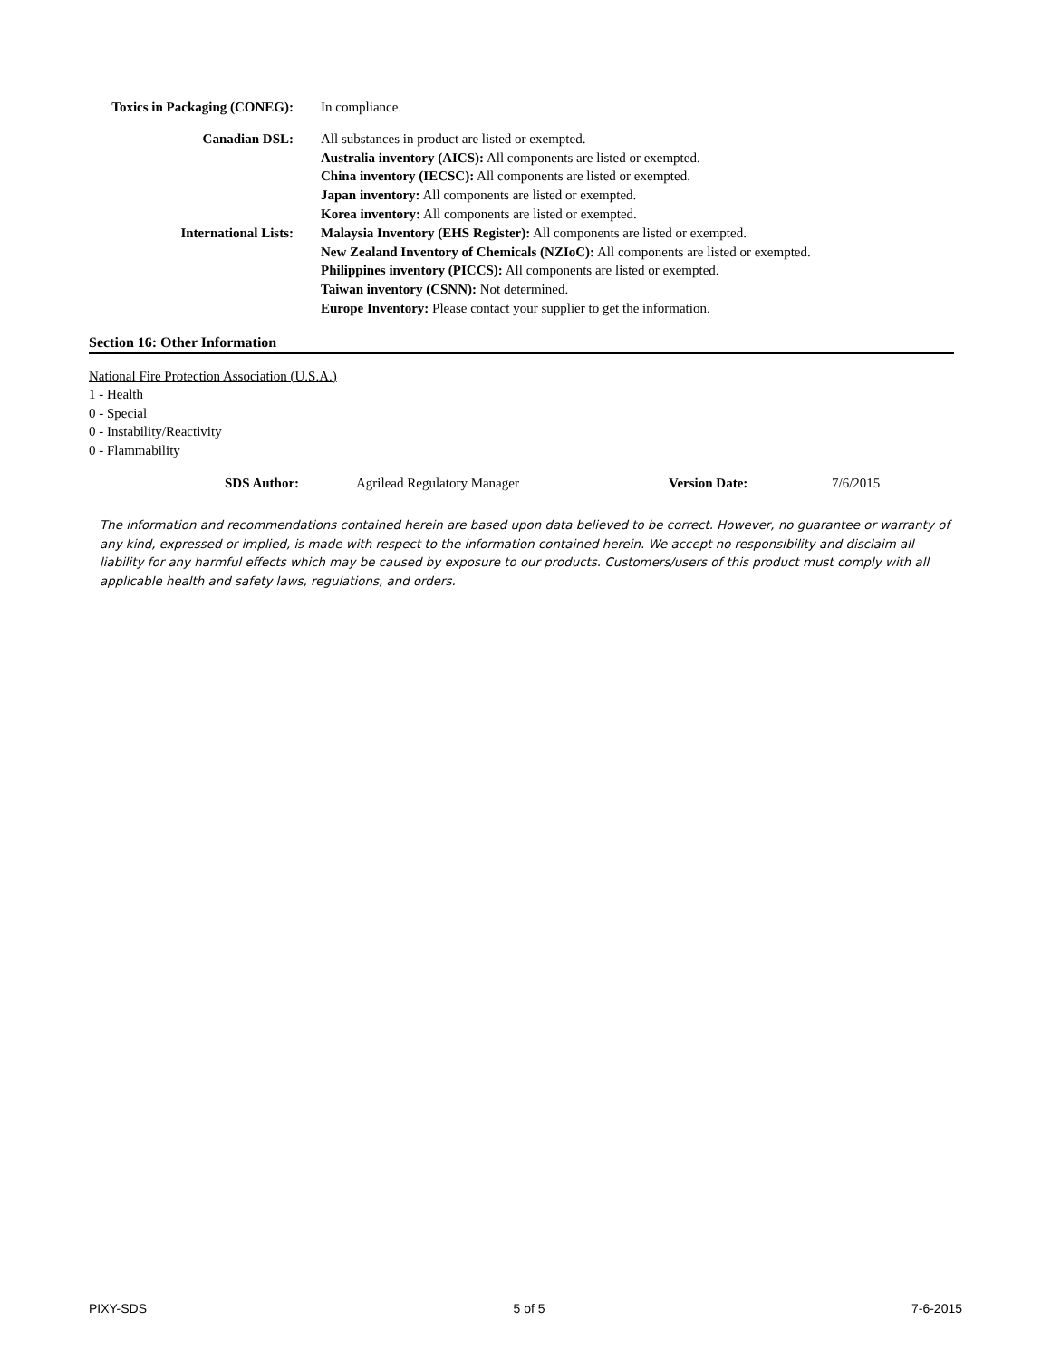| Toxics in Packaging (CONEG): | In compliance. |
| Canadian DSL: | All substances in product are listed or exempted. |
| International Lists: | Australia inventory (AICS): All components are listed or exempted. |
| | China inventory (IECSC): All components are listed or exempted. |
| | Japan inventory: All components are listed or exempted. |
| | Korea inventory: All components are listed or exempted. |
| | Malaysia Inventory (EHS Register): All components are listed or exempted. |
| | New Zealand Inventory of Chemicals (NZIoC): All components are listed or exempted. |
| | Philippines inventory (PICCS): All components are listed or exempted. |
| | Taiwan inventory (CSNN): Not determined. |
| | Europe Inventory: Please contact your supplier to get the information. |
Section 16: Other Information
National Fire Protection Association (U.S.A.)
1 - Health
0 - Special
0 - Instability/Reactivity
0 - Flammability
SDS Author: Agrilead Regulatory Manager Version Date: 7/6/2015
The information and recommendations contained herein are based upon data believed to be correct. However, no guarantee or warranty of any kind, expressed or implied, is made with respect to the information contained herein. We accept no responsibility and disclaim all liability for any harmful effects which may be caused by exposure to our products. Customers/users of this product must comply with all applicable health and safety laws, regulations, and orders.
PIXY-SDS 5 of 5 7-6-2015